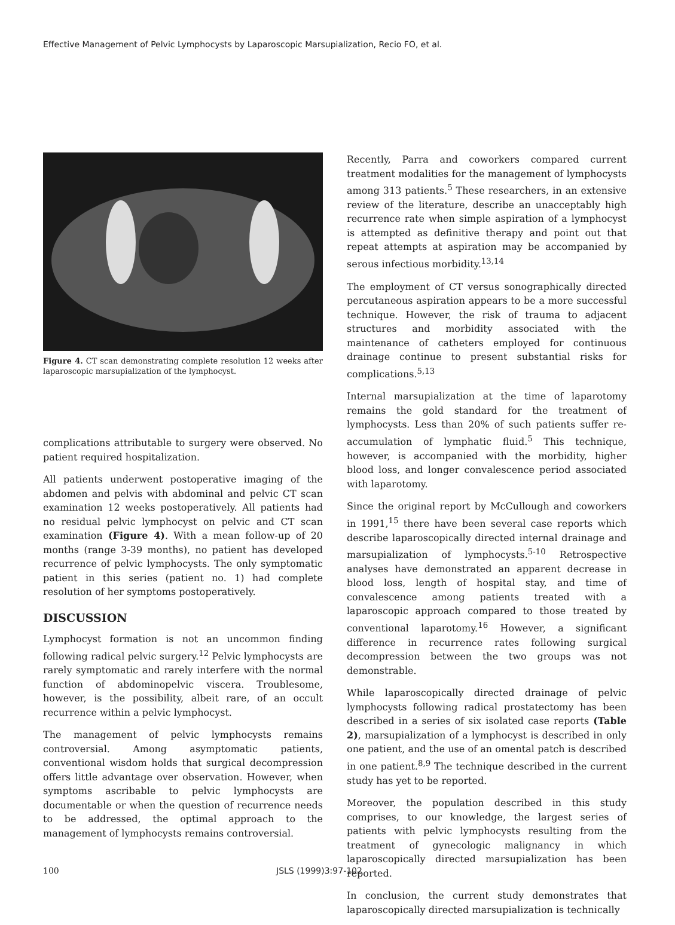Effective Management of Pelvic Lymphocysts by Laparoscopic Marsupialization, Recio FO, et al.
Figure 4. CT scan demonstrating complete resolution 12 weeks after laparoscopic marsupialization of the lymphocyst.
complications attributable to surgery were observed. No patient required hospitalization.
All patients underwent postoperative imaging of the abdomen and pelvis with abdominal and pelvic CT scan examination 12 weeks postoperatively. All patients had no residual pelvic lymphocyst on pelvic and CT scan examination (Figure 4). With a mean follow-up of 20 months (range 3-39 months), no patient has developed recurrence of pelvic lymphocysts. The only symptomatic patient in this series (patient no. 1) had complete resolution of her symptoms postoperatively.
DISCUSSION
Lymphocyst formation is not an uncommon finding following radical pelvic surgery.<sup>12</sup> Pelvic lymphocysts are rarely symptomatic and rarely interfere with the normal function of abdominopelvic viscera. Troublesome, however, is the possibility, albeit rare, of an occult recurrence within a pelvic lymphocyst.
The management of pelvic lymphocysts remains controversial. Among asymptomatic patients, conventional wisdom holds that surgical decompression offers little advantage over observation. However, when symptoms ascribable to pelvic lymphocysts are documentable or when the question of recurrence needs to be addressed, the optimal approach to the management of lymphocysts remains controversial.
Recently, Parra and coworkers compared current treatment modalities for the management of lymphocysts among 313 patients.<sup>5</sup> These researchers, in an extensive review of the literature, describe an unacceptably high recurrence rate when simple aspiration of a lymphocyst is attempted as definitive therapy and point out that repeat attempts at aspiration may be accompanied by serous infectious morbidity.<sup>13,14</sup>
The employment of CT versus sonographically directed percutaneous aspiration appears to be a more successful technique. However, the risk of trauma to adjacent structures and morbidity associated with the maintenance of catheters employed for continuous drainage continue to present substantial risks for complications.<sup>5,13</sup>
Internal marsupialization at the time of laparotomy remains the gold standard for the treatment of lymphocysts. Less than 20% of such patients suffer re-accumulation of lymphatic fluid.<sup>5</sup> This technique, however, is accompanied with the morbidity, higher blood loss, and longer convalescence period associated with laparotomy.
Since the original report by McCullough and coworkers in 1991,<sup>15</sup> there have been several case reports which describe laparoscopically directed internal drainage and marsupialization of lymphocysts.<sup>5-10</sup> Retrospective analyses have demonstrated an apparent decrease in blood loss, length of hospital stay, and time of convalescence among patients treated with a laparoscopic approach compared to those treated by conventional laparotomy.<sup>16</sup> However, a significant difference in recurrence rates following surgical decompression between the two groups was not demonstrable.
While laparoscopically directed drainage of pelvic lymphocysts following radical prostatectomy has been described in a series of six isolated case reports (Table 2), marsupialization of a lymphocyst is described in only one patient, and the use of an omental patch is described in one patient.<sup>8,9</sup> The technique described in the current study has yet to be reported.
Moreover, the population described in this study comprises, to our knowledge, the largest series of patients with pelvic lymphocysts resulting from the treatment of gynecologic malignancy in which laparoscopically directed marsupialization has been reported.
In conclusion, the current study demonstrates that laparoscopically directed marsupialization is technically
100 JSLS (1999)3:97-102